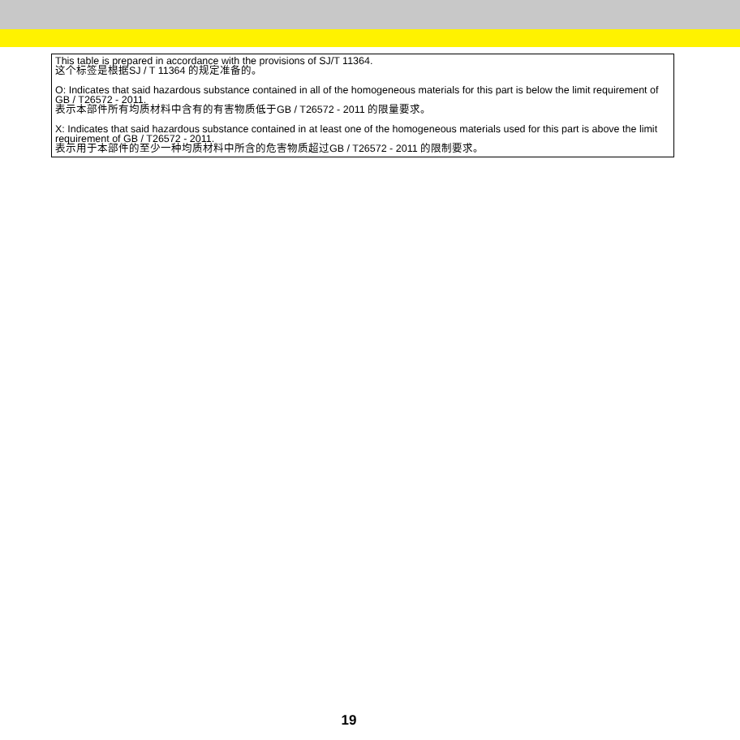This table is prepared in accordance with the provisions of SJ/T 11364.
这个标签是根据SJ / T 11364 的规定准备的。
O: Indicates that said hazardous substance contained in all of the homogeneous materials for this part is below the limit requirement of GB / T26572 - 2011.
表示本部件所有均质材料中含有的有害物质低于GB / T26572 - 2011 的限量要求。
X: Indicates that said hazardous substance contained in at least one of the homogeneous materials used for this part is above the limit requirement of GB / T26572 - 2011.
表示用于本部件的至少一种均质材料中所含的危害物质超过GB / T26572 - 2011 的限制要求。
19